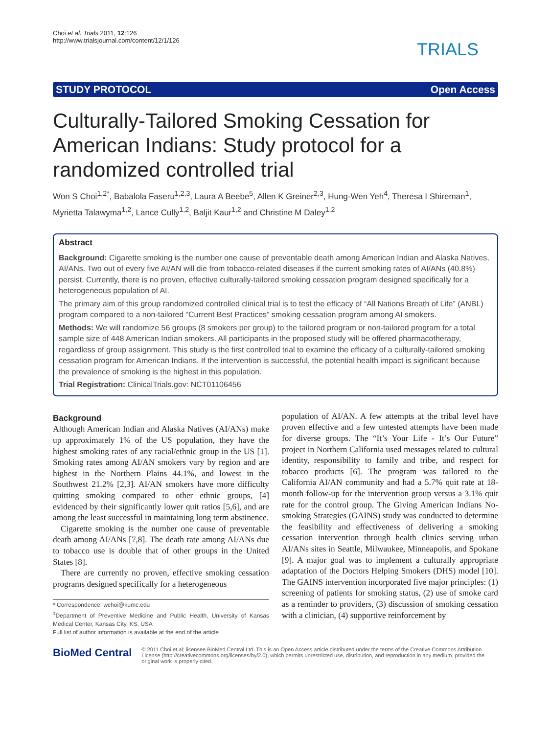Choi et al. Trials 2011, 12:126
http://www.trialsjournal.com/content/12/1/126
TRIALS
STUDY PROTOCOL Open Access
Culturally-Tailored Smoking Cessation for American Indians: Study protocol for a randomized controlled trial
Won S Choi<sup>1,2*</sup>, Babalola Faseru<sup>1,2,3</sup>, Laura A Beebe<sup>5</sup>, Allen K Greiner<sup>2,3</sup>, Hung-Wen Yeh<sup>4</sup>, Theresa I Shireman<sup>1</sup>, Myrietta Talawyma<sup>1,2</sup>, Lance Cully<sup>1,2</sup>, Baljit Kaur<sup>1,2</sup> and Christine M Daley<sup>1,2</sup>
Abstract
Background: Cigarette smoking is the number one cause of preventable death among American Indian and Alaska Natives, AI/ANs. Two out of every five AI/AN will die from tobacco-related diseases if the current smoking rates of AI/ANs (40.8%) persist. Currently, there is no proven, effective culturally-tailored smoking cessation program designed specifically for a heterogeneous population of AI.
The primary aim of this group randomized controlled clinical trial is to test the efficacy of “All Nations Breath of Life” (ANBL) program compared to a non-tailored “Current Best Practices” smoking cessation program among AI smokers.
Methods: We will randomize 56 groups (8 smokers per group) to the tailored program or non-tailored program for a total sample size of 448 American Indian smokers. All participants in the proposed study will be offered pharmacotherapy, regardless of group assignment. This study is the first controlled trial to examine the efficacy of a culturally-tailored smoking cessation program for American Indians. If the intervention is successful, the potential health impact is significant because the prevalence of smoking is the highest in this population.
Trial Registration: ClinicalTrials.gov: NCT01106456
Background
Although American Indian and Alaska Natives (AI/ANs) make up approximately 1% of the US population, they have the highest smoking rates of any racial/ethnic group in the US [1]. Smoking rates among AI/AN smokers vary by region and are highest in the Northern Plains 44.1%, and lowest in the Southwest 21.2% [2,3]. AI/AN smokers have more difficulty quitting smoking compared to other ethnic groups, [4] evidenced by their significantly lower quit ratios [5,6], and are among the least successful in maintaining long term abstinence.
Cigarette smoking is the number one cause of preventable death among AI/ANs [7,8]. The death rate among AI/ANs due to tobacco use is double that of other groups in the United States [8].
There are currently no proven, effective smoking cessation programs designed specifically for a heterogeneous
* Correspondence: wchoi@kumc.edu
<sup>1</sup> Department of Preventive Medicine and Public Health, University of Kansas Medical Center, Kansas City, KS, USA
Full list of author information is available at the end of the article
population of AI/AN. A few attempts at the tribal level have proven effective and a few untested attempts have been made for diverse groups. The “It’s Your Life - It’s Our Future” project in Northern California used messages related to cultural identity, responsibility to family and tribe, and respect for tobacco products [6]. The program was tailored to the California AI/AN community and had a 5.7% quit rate at 18-month follow-up for the intervention group versus a 3.1% quit rate for the control group. The Giving American Indians No-smoking Strategies (GAINS) study was conducted to determine the feasibility and effectiveness of delivering a smoking cessation intervention through health clinics serving urban AI/ANs sites in Seattle, Milwaukee, Minneapolis, and Spokane [9]. A major goal was to implement a culturally appropriate adaptation of the Doctors Helping Smokers (DHS) model [10]. The GAINS intervention incorporated five major principles: (1) screening of patients for smoking status, (2) use of smoke card as a reminder to providers, (3) discussion of smoking cessation with a clinician, (4) supportive reinforcement by
BioMed Central
© 2011 Choi et al; licensee BioMed Central Ltd. This is an Open Access article distributed under the terms of the Creative Commons Attribution License (http://creativecommons.org/licenses/by/2.0), which permits unrestricted use, distribution, and reproduction in any medium, provided the original work is properly cited.